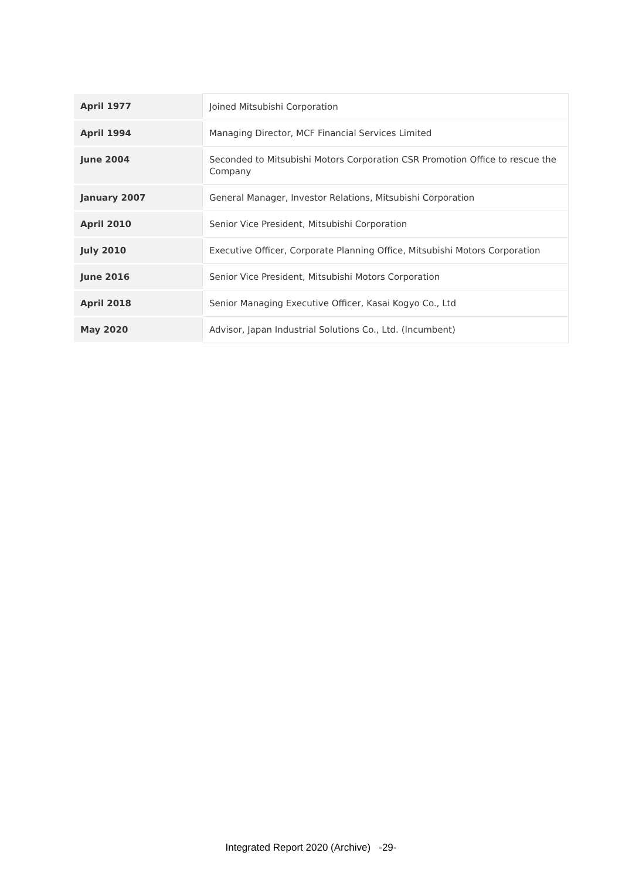| April 1977 | Joined Mitsubishi Corporation |
| April 1994 | Managing Director, MCF Financial Services Limited |
| June 2004 | Seconded to Mitsubishi Motors Corporation CSR Promotion Office to rescue the Company |
| January 2007 | General Manager, Investor Relations, Mitsubishi Corporation |
| April 2010 | Senior Vice President, Mitsubishi Corporation |
| July 2010 | Executive Officer, Corporate Planning Office, Mitsubishi Motors Corporation |
| June 2016 | Senior Vice President, Mitsubishi Motors Corporation |
| April 2018 | Senior Managing Executive Officer, Kasai Kogyo Co., Ltd |
| May 2020 | Advisor, Japan Industrial Solutions Co., Ltd. (Incumbent) |
Integrated Report 2020 (Archive) -29-